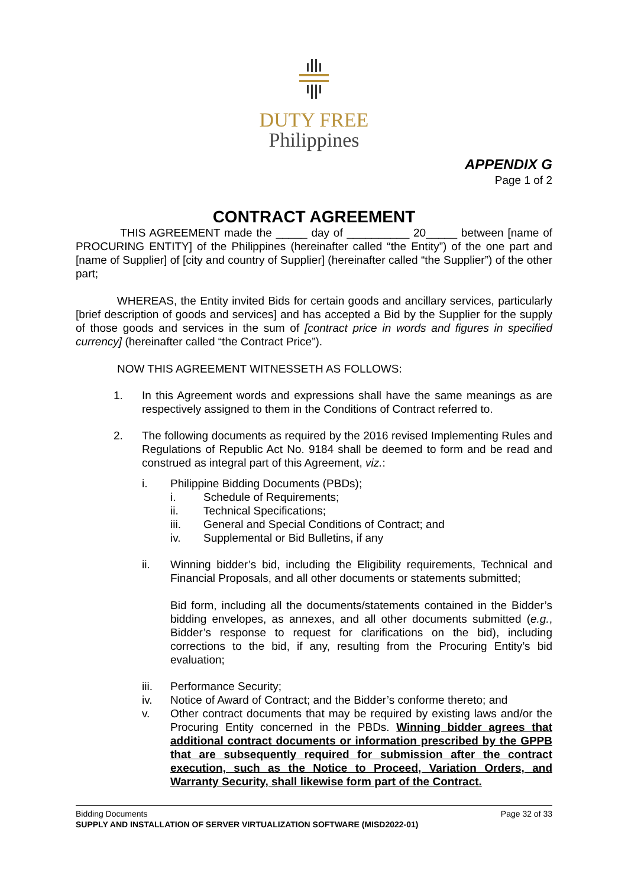DUTY FREE
Philippines
APPENDIX G
Page 1 of 2
CONTRACT AGREEMENT
THIS AGREEMENT made the _____ day of __________ 20_____ between [name of PROCURING ENTITY] of the Philippines (hereinafter called “the Entity”) of the one part and [name of Supplier] of [city and country of Supplier] (hereinafter called “the Supplier”) of the other part;
WHEREAS, the Entity invited Bids for certain goods and ancillary services, particularly [brief description of goods and services] and has accepted a Bid by the Supplier for the supply of those goods and services in the sum of [contract price in words and figures in specified currency] (hereinafter called “the Contract Price”).
NOW THIS AGREEMENT WITNESSETH AS FOLLOWS:
1. In this Agreement words and expressions shall have the same meanings as are respectively assigned to them in the Conditions of Contract referred to.
2. The following documents as required by the 2016 revised Implementing Rules and Regulations of Republic Act No. 9184 shall be deemed to form and be read and construed as integral part of this Agreement, viz.:
i. Philippine Bidding Documents (PBDs);
i. Schedule of Requirements;
ii. Technical Specifications;
iii. General and Special Conditions of Contract; and
iv. Supplemental or Bid Bulletins, if any
ii. Winning bidder’s bid, including the Eligibility requirements, Technical and Financial Proposals, and all other documents or statements submitted;
Bid form, including all the documents/statements contained in the Bidder’s bidding envelopes, as annexes, and all other documents submitted (e.g., Bidder’s response to request for clarifications on the bid), including corrections to the bid, if any, resulting from the Procuring Entity’s bid evaluation;
iii. Performance Security;
iv. Notice of Award of Contract; and the Bidder’s conforme thereto; and
v. Other contract documents that may be required by existing laws and/or the Procuring Entity concerned in the PBDs. Winning bidder agrees that additional contract documents or information prescribed by the GPPB that are subsequently required for submission after the contract execution, such as the Notice to Proceed, Variation Orders, and Warranty Security, shall likewise form part of the Contract.
Bidding Documents Page 32 of 33
SUPPLY AND INSTALLATION OF SERVER VIRTUALIZATION SOFTWARE (MISD2022-01)